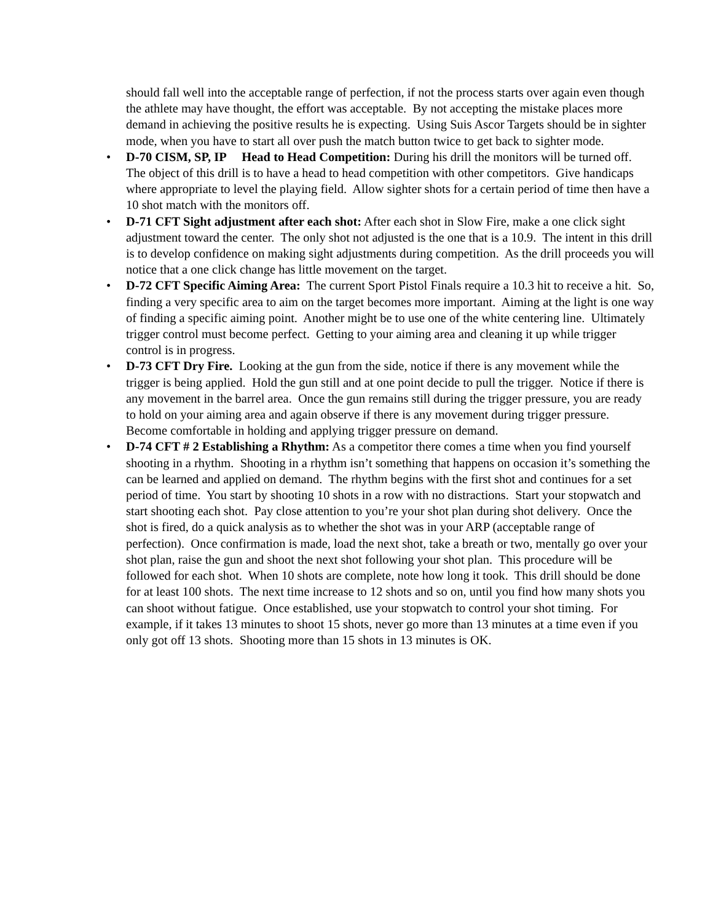should fall well into the acceptable range of perfection, if not the process starts over again even though the athlete may have thought, the effort was acceptable. By not accepting the mistake places more demand in achieving the positive results he is expecting. Using Suis Ascor Targets should be in sighter mode, when you have to start all over push the match button twice to get back to sighter mode.
• D-70 CISM, SP, IP Head to Head Competition: During his drill the monitors will be turned off. The object of this drill is to have a head to head competition with other competitors. Give handicaps where appropriate to level the playing field. Allow sighter shots for a certain period of time then have a 10 shot match with the monitors off.
• D-71 CFT Sight adjustment after each shot: After each shot in Slow Fire, make a one click sight adjustment toward the center. The only shot not adjusted is the one that is a 10.9. The intent in this drill is to develop confidence on making sight adjustments during competition. As the drill proceeds you will notice that a one click change has little movement on the target.
• D-72 CFT Specific Aiming Area: The current Sport Pistol Finals require a 10.3 hit to receive a hit. So, finding a very specific area to aim on the target becomes more important. Aiming at the light is one way of finding a specific aiming point. Another might be to use one of the white centering line. Ultimately trigger control must become perfect. Getting to your aiming area and cleaning it up while trigger control is in progress.
• D-73 CFT Dry Fire. Looking at the gun from the side, notice if there is any movement while the trigger is being applied. Hold the gun still and at one point decide to pull the trigger. Notice if there is any movement in the barrel area. Once the gun remains still during the trigger pressure, you are ready to hold on your aiming area and again observe if there is any movement during trigger pressure. Become comfortable in holding and applying trigger pressure on demand.
• D-74 CFT # 2 Establishing a Rhythm: As a competitor there comes a time when you find yourself shooting in a rhythm. Shooting in a rhythm isn’t something that happens on occasion it’s something the can be learned and applied on demand. The rhythm begins with the first shot and continues for a set period of time. You start by shooting 10 shots in a row with no distractions. Start your stopwatch and start shooting each shot. Pay close attention to you’re your shot plan during shot delivery. Once the shot is fired, do a quick analysis as to whether the shot was in your ARP (acceptable range of perfection). Once confirmation is made, load the next shot, take a breath or two, mentally go over your shot plan, raise the gun and shoot the next shot following your shot plan. This procedure will be followed for each shot. When 10 shots are complete, note how long it took. This drill should be done for at least 100 shots. The next time increase to 12 shots and so on, until you find how many shots you can shoot without fatigue. Once established, use your stopwatch to control your shot timing. For example, if it takes 13 minutes to shoot 15 shots, never go more than 13 minutes at a time even if you only got off 13 shots. Shooting more than 15 shots in 13 minutes is OK.